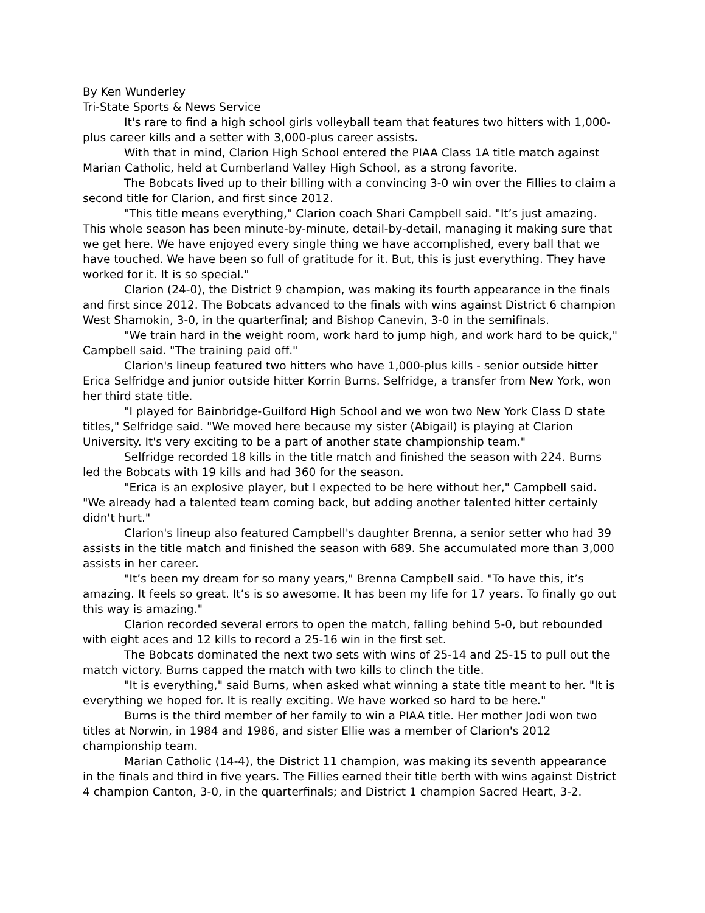By Ken Wunderley
Tri-State Sports & News Service
It's rare to find a high school girls volleyball team that features two hitters with 1,000-plus career kills and a setter with 3,000-plus career assists.
With that in mind, Clarion High School entered the PIAA Class 1A title match against Marian Catholic, held at Cumberland Valley High School, as a strong favorite.
The Bobcats lived up to their billing with a convincing 3-0 win over the Fillies to claim a second title for Clarion, and first since 2012.
"This title means everything," Clarion coach Shari Campbell said. "It’s just amazing. This whole season has been minute-by-minute, detail-by-detail, managing it making sure that we get here. We have enjoyed every single thing we have accomplished, every ball that we have touched. We have been so full of gratitude for it. But, this is just everything. They have worked for it. It is so special."
Clarion (24-0), the District 9 champion, was making its fourth appearance in the finals and first since 2012. The Bobcats advanced to the finals with wins against District 6 champion West Shamokin, 3-0, in the quarterfinal; and Bishop Canevin, 3-0 in the semifinals.
"We train hard in the weight room, work hard to jump high, and work hard to be quick," Campbell said. "The training paid off."
Clarion's lineup featured two hitters who have 1,000-plus kills - senior outside hitter Erica Selfridge and junior outside hitter Korrin Burns. Selfridge, a transfer from New York, won her third state title.
"I played for Bainbridge-Guilford High School and we won two New York Class D state titles," Selfridge said. "We moved here because my sister (Abigail) is playing at Clarion University. It's very exciting to be a part of another state championship team."
Selfridge recorded 18 kills in the title match and finished the season with 224. Burns led the Bobcats with 19 kills and had 360 for the season.
"Erica is an explosive player, but I expected to be here without her," Campbell said. "We already had a talented team coming back, but adding another talented hitter certainly didn't hurt."
Clarion's lineup also featured Campbell's daughter Brenna, a senior setter who had 39 assists in the title match and finished the season with 689. She accumulated more than 3,000 assists in her career.
"It’s been my dream for so many years," Brenna Campbell said. "To have this, it’s amazing. It feels so great. It’s is so awesome. It has been my life for 17 years. To finally go out this way is amazing."
Clarion recorded several errors to open the match, falling behind 5-0, but rebounded with eight aces and 12 kills to record a 25-16 win in the first set.
The Bobcats dominated the next two sets with wins of 25-14 and 25-15 to pull out the match victory. Burns capped the match with two kills to clinch the title.
"It is everything," said Burns, when asked what winning a state title meant to her. "It is everything we hoped for. It is really exciting. We have worked so hard to be here."
Burns is the third member of her family to win a PIAA title. Her mother Jodi won two titles at Norwin, in 1984 and 1986, and sister Ellie was a member of Clarion's 2012 championship team.
Marian Catholic (14-4), the District 11 champion, was making its seventh appearance in the finals and third in five years. The Fillies earned their title berth with wins against District 4 champion Canton, 3-0, in the quarterfinals; and District 1 champion Sacred Heart, 3-2.